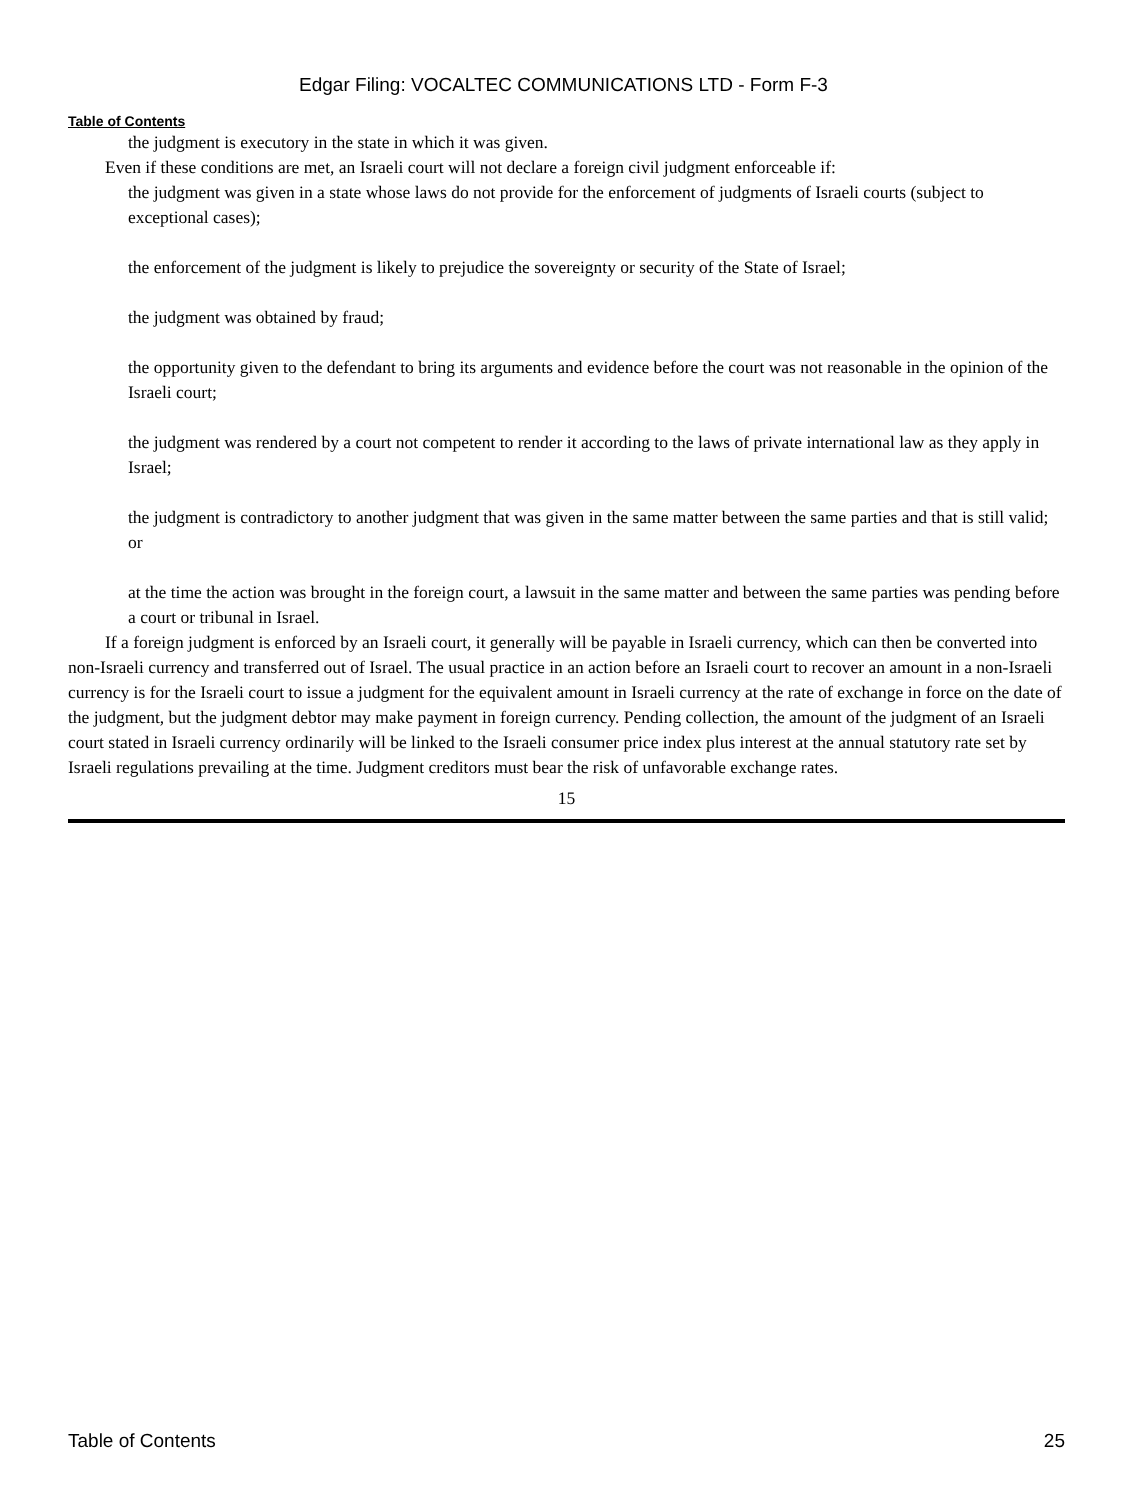Edgar Filing: VOCALTEC COMMUNICATIONS LTD - Form F-3
Table of Contents
the judgment is executory in the state in which it was given.
Even if these conditions are met, an Israeli court will not declare a foreign civil judgment enforceable if:
the judgment was given in a state whose laws do not provide for the enforcement of judgments of Israeli courts (subject to exceptional cases);
the enforcement of the judgment is likely to prejudice the sovereignty or security of the State of Israel;
the judgment was obtained by fraud;
the opportunity given to the defendant to bring its arguments and evidence before the court was not reasonable in the opinion of the Israeli court;
the judgment was rendered by a court not competent to render it according to the laws of private international law as they apply in Israel;
the judgment is contradictory to another judgment that was given in the same matter between the same parties and that is still valid; or
at the time the action was brought in the foreign court, a lawsuit in the same matter and between the same parties was pending before a court or tribunal in Israel.
If a foreign judgment is enforced by an Israeli court, it generally will be payable in Israeli currency, which can then be converted into non-Israeli currency and transferred out of Israel. The usual practice in an action before an Israeli court to recover an amount in a non-Israeli currency is for the Israeli court to issue a judgment for the equivalent amount in Israeli currency at the rate of exchange in force on the date of the judgment, but the judgment debtor may make payment in foreign currency. Pending collection, the amount of the judgment of an Israeli court stated in Israeli currency ordinarily will be linked to the Israeli consumer price index plus interest at the annual statutory rate set by Israeli regulations prevailing at the time. Judgment creditors must bear the risk of unfavorable exchange rates.
15
Table of Contents 25